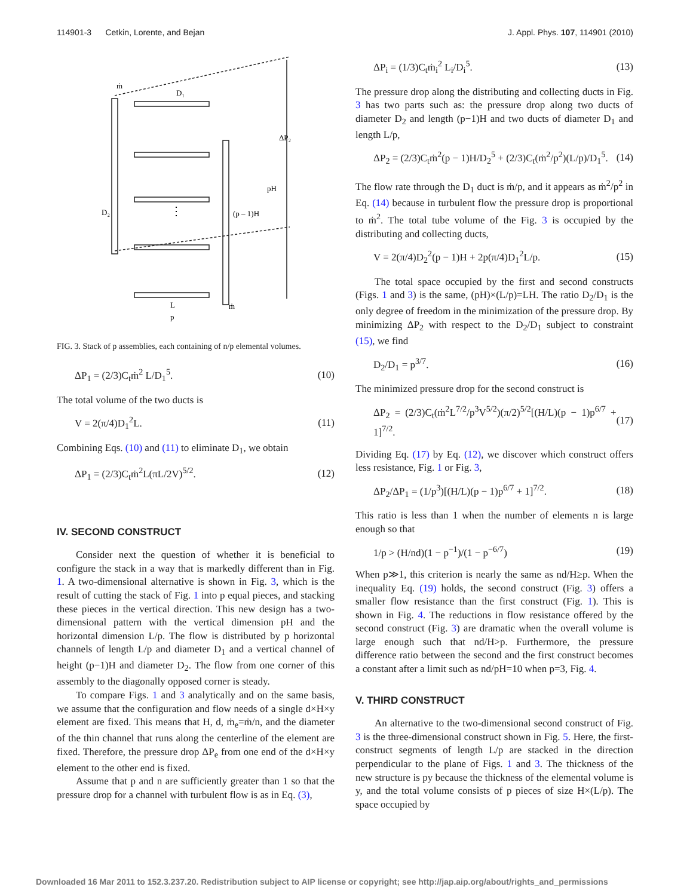114901-3 Cetkin, Lorente, and Bejan J. Appl. Phys. 107, 114901 (2010)
ṁ
D₁
D₂
(p – 1)H
ΔP₂
pH
⋮
L
p
ṁ
FIG. 3. Stack of p assemblies, each containing of n/p elemental volumes.
ΔP<sub>1</sub> = (2/3)C<sub>t</sub>ṁ<sup>2</sup> L/D<sub>1</sub><sup>5</sup>. (10)
The total volume of the two ducts is
V = 2(π/4)D<sub>1</sub><sup>2</sup>L. (11)
Combining Eqs. (10) and (11) to eliminate D<sub>1</sub>, we obtain
ΔP<sub>1</sub> = (2/3)C<sub>t</sub>ṁ<sup>2</sup>L(πL/2V)<sup>5/2</sup>. (12)
IV. SECOND CONSTRUCT
Consider next the question of whether it is beneficial to configure the stack in a way that is markedly different than in Fig. 1. A two-dimensional alternative is shown in Fig. 3, which is the result of cutting the stack of Fig. 1 into p equal pieces, and stacking these pieces in the vertical direction. This new design has a two-dimensional pattern with the vertical dimension pH and the horizontal dimension L/p. The flow is distributed by p horizontal channels of length L/p and diameter D<sub>1</sub> and a vertical channel of height (p−1)H and diameter D<sub>2</sub>. The flow from one corner of this assembly to the diagonally opposed corner is steady.
To compare Figs. 1 and 3 analytically and on the same basis, we assume that the configuration and flow needs of a single d×H×y element are fixed. This means that H, d, ṁ<sub>e</sub>=ṁ/n, and the diameter of the thin channel that runs along the centerline of the element are fixed. Therefore, the pressure drop ΔP<sub>e</sub> from one end of the d×H×y element to the other end is fixed.
Assume that p and n are sufficiently greater than 1 so that the pressure drop for a channel with turbulent flow is as in Eq. (3),
ΔP<sub>i</sub> = (1/3)C<sub>t</sub>ṁ<sub>i</sub><sup>2</sup> L<sub>i</sub>/D<sub>i</sub><sup>5</sup>. (13)
The pressure drop along the distributing and collecting ducts in Fig. 3 has two parts such as: the pressure drop along two ducts of diameter D<sub>2</sub> and length (p−1)H and two ducts of diameter D<sub>1</sub> and length L/p,
ΔP<sub>2</sub> = (2/3)C<sub>t</sub>ṁ<sup>2</sup>(p − 1)H/D<sub>2</sub><sup>5</sup> + (2/3)C<sub>t</sub>(ṁ<sup>2</sup>/p<sup>2</sup>)(L/p)/D<sub>1</sub><sup>5</sup>. (14)
The flow rate through the D<sub>1</sub> duct is ṁ/p, and it appears as ṁ<sup>2</sup>/p<sup>2</sup> in Eq. (14) because in turbulent flow the pressure drop is proportional to ṁ<sup>2</sup>. The total tube volume of the Fig. 3 is occupied by the distributing and collecting ducts,
V = 2(π/4)D<sub>2</sub><sup>2</sup>(p − 1)H + 2p(π/4)D<sub>1</sub><sup>2</sup>L/p. (15)
The total space occupied by the first and second constructs (Figs. 1 and 3) is the same, (pH)×(L/p)=LH. The ratio D<sub>2</sub>/D<sub>1</sub> is the only degree of freedom in the minimization of the pressure drop. By minimizing ΔP<sub>2</sub> with respect to the D<sub>2</sub>/D<sub>1</sub> subject to constraint (15), we find
D<sub>2</sub>/D<sub>1</sub> = p<sup>3/7</sup>. (16)
The minimized pressure drop for the second construct is
ΔP<sub>2</sub> = (2/3)C<sub>t</sub>(ṁ<sup>2</sup>L<sup>7/2</sup>/p<sup>3</sup>V<sup>5/2</sup>)(π/2)<sup>5/2</sup>[(H/L)(p − 1)p<sup>6/7</sup> + 1]<sup>7/2</sup>. (17)
Dividing Eq. (17) by Eq. (12), we discover which construct offers less resistance, Fig. 1 or Fig. 3,
ΔP<sub>2</sub>/ΔP<sub>1</sub> = (1/p<sup>3</sup>)[(H/L)(p − 1)p<sup>6/7</sup> + 1]<sup>7/2</sup>. (18)
This ratio is less than 1 when the number of elements n is large enough so that
1/p > (H/nd)(1 − p<sup>−1</sup>)/(1 − p<sup>−6/7</sup>) (19)
When p≫1, this criterion is nearly the same as nd/H≥p. When the inequality Eq. (19) holds, the second construct (Fig. 3) offers a smaller flow resistance than the first construct (Fig. 1). This is shown in Fig. 4. The reductions in flow resistance offered by the second construct (Fig. 3) are dramatic when the overall volume is large enough such that nd/H>p. Furthermore, the pressure difference ratio between the second and the first construct becomes a constant after a limit such as nd/pH=10 when p=3, Fig. 4.
V. THIRD CONSTRUCT
An alternative to the two-dimensional second construct of Fig. 3 is the three-dimensional construct shown in Fig. 5. Here, the first-construct segments of length L/p are stacked in the direction perpendicular to the plane of Figs. 1 and 3. The thickness of the new structure is py because the thickness of the elemental volume is y, and the total volume consists of p pieces of size H×(L/p). The space occupied by
Downloaded 16 Mar 2011 to 152.3.237.20. Redistribution subject to AIP license or copyright; see http://jap.aip.org/about/rights_and_permissions